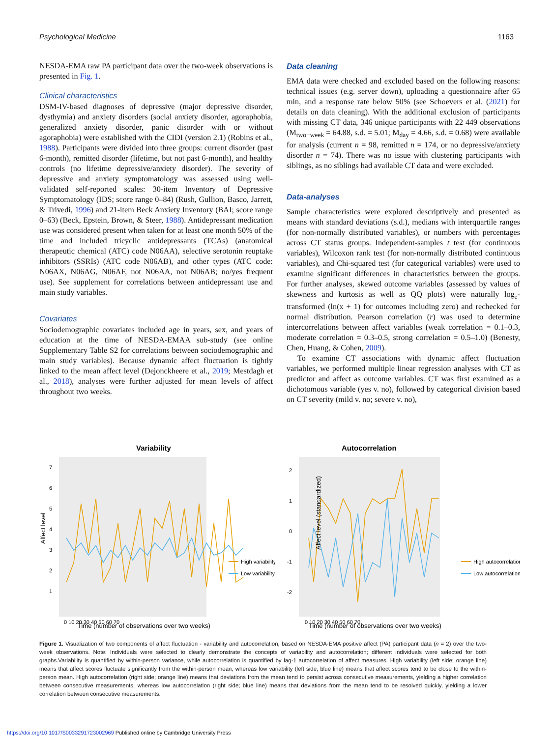Psychological Medicine 1163
NESDA-EMA raw PA participant data over the two-week observations is presented in Fig. 1.
Clinical characteristics
DSM-IV-based diagnoses of depressive (major depressive disorder, dysthymia) and anxiety disorders (social anxiety disorder, agoraphobia, generalized anxiety disorder, panic disorder with or without agoraphobia) were established with the CIDI (version 2.1) (Robins et al., 1988). Participants were divided into three groups: current disorder (past 6-month), remitted disorder (lifetime, but not past 6-month), and healthy controls (no lifetime depressive/anxiety disorder). The severity of depressive and anxiety symptomatology was assessed using well-validated self-reported scales: 30-item Inventory of Depressive Symptomatology (IDS; score range 0–84) (Rush, Gullion, Basco, Jarrett, & Trivedi, 1996) and 21-item Beck Anxiety Inventory (BAI; score range 0–63) (Beck, Epstein, Brown, & Steer, 1988). Antidepressant medication use was considered present when taken for at least one month 50% of the time and included tricyclic antidepressants (TCAs) (anatomical therapeutic chemical (ATC) code N06AA), selective serotonin reuptake inhibitors (SSRIs) (ATC code N06AB), and other types (ATC code: N06AX, N06AG, N06AF, not N06AA, not N06AB; no/yes frequent use). See supplement for correlations between antidepressant use and main study variables.
Covariates
Sociodemographic covariates included age in years, sex, and years of education at the time of NESDA-EMAA sub-study (see online Supplementary Table S2 for correlations between sociodemographic and main study variables). Because dynamic affect fluctuation is tightly linked to the mean affect level (Dejonckheere et al., 2019; Mestdagh et al., 2018), analyses were further adjusted for mean levels of affect throughout two weeks.
Data cleaning
EMA data were checked and excluded based on the following reasons: technical issues (e.g. server down), uploading a questionnaire after 65 min, and a response rate below 50% (see Schoevers et al. (2021) for details on data cleaning). With the additional exclusion of participants with missing CT data, 346 unique participants with 22 449 observations (M<sub>two−week</sub> = 64.88, s.d. = 5.01; M<sub>day</sub> = 4.66, s.d. = 0.68) were available for analysis (current n = 98, remitted n = 174, or no depressive/anxiety disorder n = 74). There was no issue with clustering participants with siblings, as no siblings had available CT data and were excluded.
Data-analyses
Sample characteristics were explored descriptively and presented as means with standard deviations (s.d.), medians with interquartile ranges (for non-normally distributed variables), or numbers with percentages across CT status groups. Independent-samples t test (for continuous variables), Wilcoxon rank test (for non-normally distributed continuous variables), and Chi-squared test (for categorical variables) were used to examine significant differences in characteristics between the groups. For further analyses, skewed outcome variables (assessed by values of skewness and kurtosis as well as QQ plots) were naturally log<sub>e</sub>-transformed (ln(x + 1) for outcomes including zero) and rechecked for normal distribution. Pearson correlation (r) was used to determine intercorrelations between affect variables (weak correlation = 0.1–0.3, moderate correlation = 0.3–0.5, strong correlation = 0.5–1.0) (Benesty, Chen, Huang, & Cohen, 2009).
To examine CT associations with dynamic affect fluctuation variables, we performed multiple linear regression analyses with CT as predictor and affect as outcome variables. CT was first examined as a dichotomous variable (yes v. no), followed by categorical division based on CT severity (mild v. no; severe v. no),
Variability
7
6
5
4
3
2
1
Time (number of observations over two weeks)
0 10 20 30 40 50 60 70
Affect level
High variability
Low variability
Autocorrelation
2
1
0
-1
-2
Time (number of observations over two weeks)
0 10 20 30 40 50 60 70
Affect level (standardized)
High autocorrelation
Low autocorrelation
Figure 1. Visualization of two components of affect fluctuation - variability and autocorrelation, based on NESDA-EMA positive affect (PA) participant data (n = 2) over the two-week observations. Note: Individuals were selected to clearly demonstrate the concepts of variability and autocorrelation; different individuals were selected for both graphs.Variability is quantified by within-person variance, while autocorrelation is quantified by lag-1 autocorrelation of affect measures. High variability (left side; orange line) means that affect scores fluctuate significantly from the within-person mean, whereas low variability (left side; blue line) means that affect scores tend to be close to the within-person mean. High autocorrelation (right side; orange line) means that deviations from the mean tend to persist across consecutive measurements, yielding a higher correlation between consecutive measurements, whereas low autocorrelation (right side; blue line) means that deviations from the mean tend to be resolved quickly, yielding a lower correlation between consecutive measurements.
https://doi.org/10.1017/S0033291723002969 Published online by Cambridge University Press